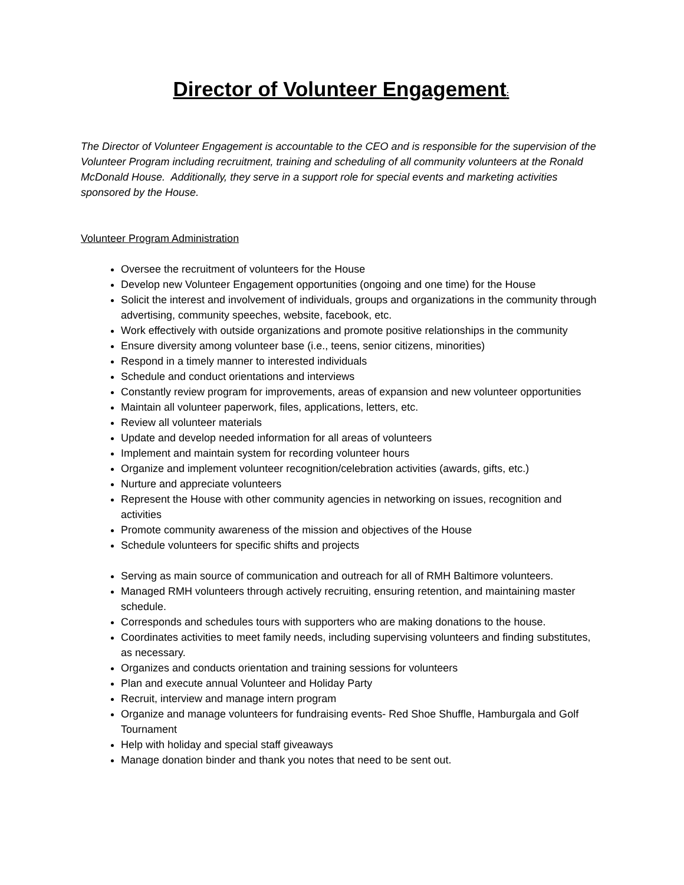Director of Volunteer Engagement:
The Director of Volunteer Engagement is accountable to the CEO and is responsible for the supervision of the Volunteer Program including recruitment, training and scheduling of all community volunteers at the Ronald McDonald House. Additionally, they serve in a support role for special events and marketing activities sponsored by the House.
Volunteer Program Administration
Oversee the recruitment of volunteers for the House
Develop new Volunteer Engagement opportunities (ongoing and one time) for the House
Solicit the interest and involvement of individuals, groups and organizations in the community through advertising, community speeches, website, facebook, etc.
Work effectively with outside organizations and promote positive relationships in the community
Ensure diversity among volunteer base (i.e., teens, senior citizens, minorities)
Respond in a timely manner to interested individuals
Schedule and conduct orientations and interviews
Constantly review program for improvements, areas of expansion and new volunteer opportunities
Maintain all volunteer paperwork, files, applications, letters, etc.
Review all volunteer materials
Update and develop needed information for all areas of volunteers
Implement and maintain system for recording volunteer hours
Organize and implement volunteer recognition/celebration activities (awards, gifts, etc.)
Nurture and appreciate volunteers
Represent the House with other community agencies in networking on issues, recognition and activities
Promote community awareness of the mission and objectives of the House
Schedule volunteers for specific shifts and projects
Serving as main source of communication and outreach for all of RMH Baltimore volunteers.
Managed RMH volunteers through actively recruiting, ensuring retention, and maintaining master schedule.
Corresponds and schedules tours with supporters who are making donations to the house.
Coordinates activities to meet family needs, including supervising volunteers and finding substitutes, as necessary.
Organizes and conducts orientation and training sessions for volunteers
Plan and execute annual Volunteer and Holiday Party
Recruit, interview and manage intern program
Organize and manage volunteers for fundraising events- Red Shoe Shuffle, Hamburgala and Golf Tournament
Help with holiday and special staff giveaways
Manage donation binder and thank you notes that need to be sent out.